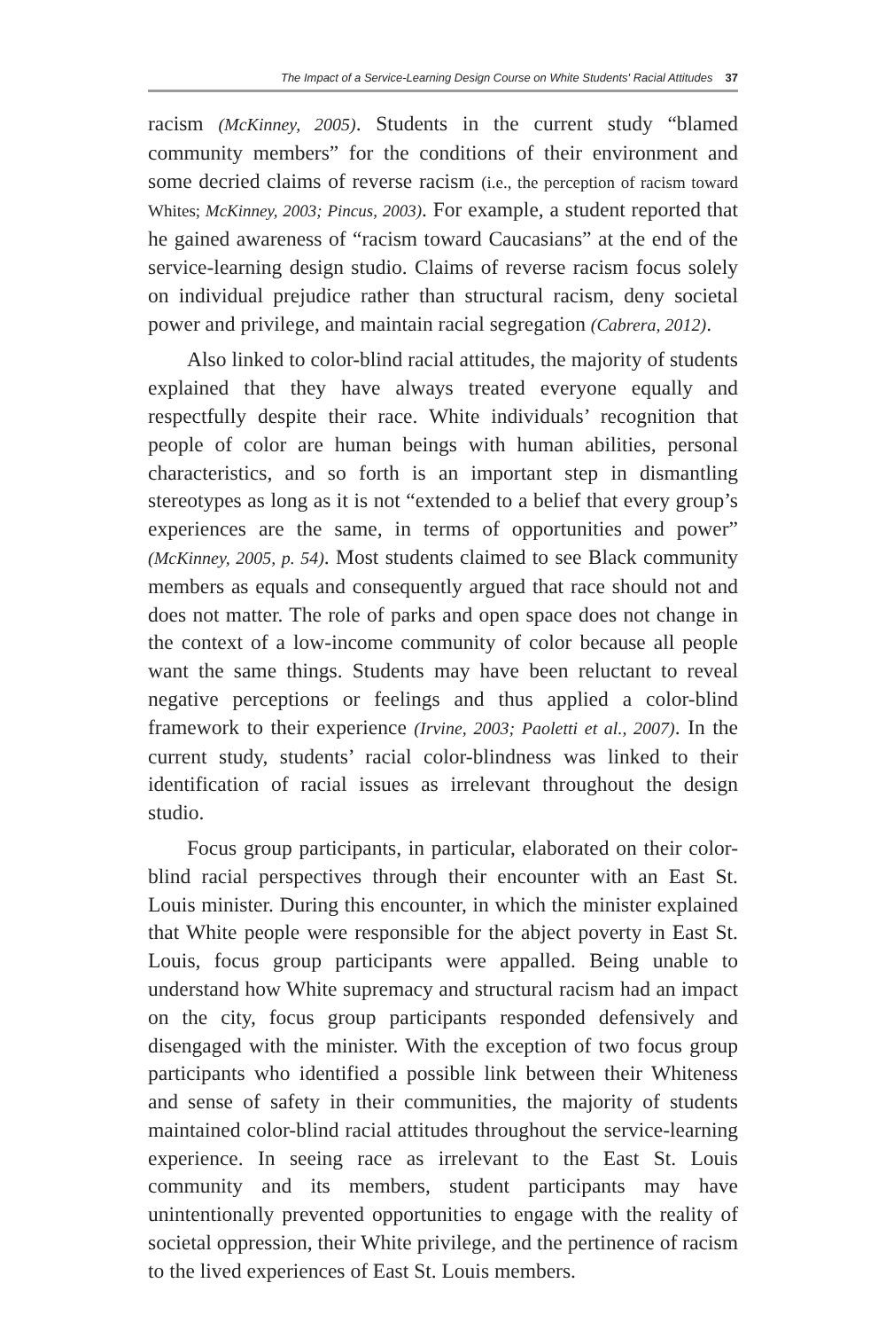The Impact of a Service-Learning Design Course on White Students' Racial Attitudes 37
racism (McKinney, 2005). Students in the current study “blamed community members” for the conditions of their environment and some decried claims of reverse racism (i.e., the perception of racism toward Whites; McKinney, 2003; Pincus, 2003). For example, a student reported that he gained awareness of “racism toward Caucasians” at the end of the service-learning design studio. Claims of reverse racism focus solely on individual prejudice rather than structural racism, deny societal power and privilege, and maintain racial segregation (Cabrera, 2012).
Also linked to color-blind racial attitudes, the majority of students explained that they have always treated everyone equally and respectfully despite their race. White individuals’ recognition that people of color are human beings with human abilities, personal characteristics, and so forth is an important step in dismantling stereotypes as long as it is not “extended to a belief that every group’s experiences are the same, in terms of opportunities and power” (McKinney, 2005, p. 54). Most students claimed to see Black community members as equals and consequently argued that race should not and does not matter. The role of parks and open space does not change in the context of a low-income community of color because all people want the same things. Students may have been reluctant to reveal negative perceptions or feelings and thus applied a color-blind framework to their experience (Irvine, 2003; Paoletti et al., 2007). In the current study, students’ racial color-blindness was linked to their identification of racial issues as irrelevant throughout the design studio.
Focus group participants, in particular, elaborated on their color-blind racial perspectives through their encounter with an East St. Louis minister. During this encounter, in which the minister explained that White people were responsible for the abject poverty in East St. Louis, focus group participants were appalled. Being unable to understand how White supremacy and structural racism had an impact on the city, focus group participants responded defensively and disengaged with the minister. With the exception of two focus group participants who identified a possible link between their Whiteness and sense of safety in their communities, the majority of students maintained color-blind racial attitudes throughout the service-learning experience. In seeing race as irrelevant to the East St. Louis community and its members, student participants may have unintentionally prevented opportunities to engage with the reality of societal oppression, their White privilege, and the pertinence of racism to the lived experiences of East St. Louis members.